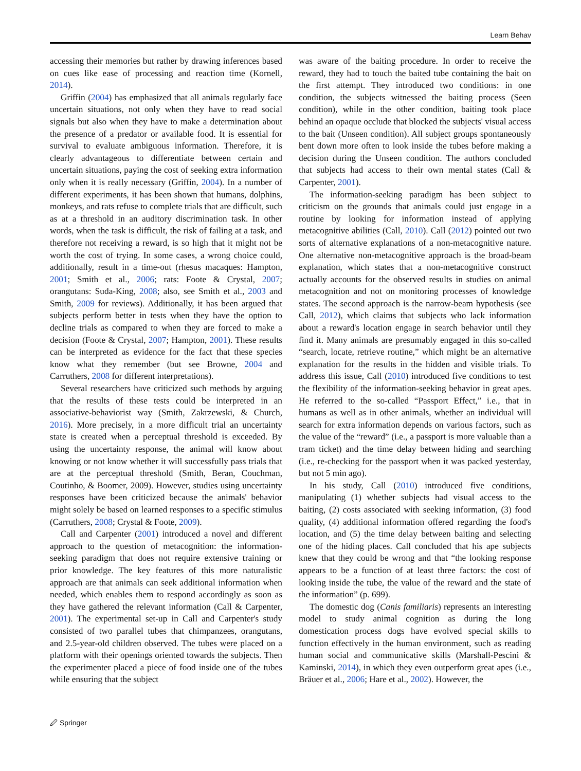Learn Behav
accessing their memories but rather by drawing inferences based on cues like ease of processing and reaction time (Kornell, 2014).
Griffin (2004) has emphasized that all animals regularly face uncertain situations, not only when they have to read social signals but also when they have to make a determination about the presence of a predator or available food. It is essential for survival to evaluate ambiguous information. Therefore, it is clearly advantageous to differentiate between certain and uncertain situations, paying the cost of seeking extra information only when it is really necessary (Griffin, 2004). In a number of different experiments, it has been shown that humans, dolphins, monkeys, and rats refuse to complete trials that are difficult, such as at a threshold in an auditory discrimination task. In other words, when the task is difficult, the risk of failing at a task, and therefore not receiving a reward, is so high that it might not be worth the cost of trying. In some cases, a wrong choice could, additionally, result in a time-out (rhesus macaques: Hampton, 2001; Smith et al., 2006; rats: Foote & Crystal, 2007; orangutans: Suda-King, 2008; also, see Smith et al., 2003 and Smith, 2009 for reviews). Additionally, it has been argued that subjects perform better in tests when they have the option to decline trials as compared to when they are forced to make a decision (Foote & Crystal, 2007; Hampton, 2001). These results can be interpreted as evidence for the fact that these species know what they remember (but see Browne, 2004 and Carruthers, 2008 for different interpretations).
Several researchers have criticized such methods by arguing that the results of these tests could be interpreted in an associative-behaviorist way (Smith, Zakrzewski, & Church, 2016). More precisely, in a more difficult trial an uncertainty state is created when a perceptual threshold is exceeded. By using the uncertainty response, the animal will know about knowing or not know whether it will successfully pass trials that are at the perceptual threshold (Smith, Beran, Couchman, Coutinho, & Boomer, 2009). However, studies using uncertainty responses have been criticized because the animals' behavior might solely be based on learned responses to a specific stimulus (Carruthers, 2008; Crystal & Foote, 2009).
Call and Carpenter (2001) introduced a novel and different approach to the question of metacognition: the information-seeking paradigm that does not require extensive training or prior knowledge. The key features of this more naturalistic approach are that animals can seek additional information when needed, which enables them to respond accordingly as soon as they have gathered the relevant information (Call & Carpenter, 2001). The experimental set-up in Call and Carpenter's study consisted of two parallel tubes that chimpanzees, orangutans, and 2.5-year-old children observed. The tubes were placed on a platform with their openings oriented towards the subjects. Then the experimenter placed a piece of food inside one of the tubes while ensuring that the subject
was aware of the baiting procedure. In order to receive the reward, they had to touch the baited tube containing the bait on the first attempt. They introduced two conditions: in one condition, the subjects witnessed the baiting process (Seen condition), while in the other condition, baiting took place behind an opaque occlude that blocked the subjects' visual access to the bait (Unseen condition). All subject groups spontaneously bent down more often to look inside the tubes before making a decision during the Unseen condition. The authors concluded that subjects had access to their own mental states (Call & Carpenter, 2001).
The information-seeking paradigm has been subject to criticism on the grounds that animals could just engage in a routine by looking for information instead of applying metacognitive abilities (Call, 2010). Call (2012) pointed out two sorts of alternative explanations of a non-metacognitive nature. One alternative non-metacognitive approach is the broad-beam explanation, which states that a non-metacognitive construct actually accounts for the observed results in studies on animal metacognition and not on monitoring processes of knowledge states. The second approach is the narrow-beam hypothesis (see Call, 2012), which claims that subjects who lack information about a reward's location engage in search behavior until they find it. Many animals are presumably engaged in this so-called “search, locate, retrieve routine,” which might be an alternative explanation for the results in the hidden and visible trials. To address this issue, Call (2010) introduced five conditions to test the flexibility of the information-seeking behavior in great apes. He referred to the so-called “Passport Effect,” i.e., that in humans as well as in other animals, whether an individual will search for extra information depends on various factors, such as the value of the “reward” (i.e., a passport is more valuable than a tram ticket) and the time delay between hiding and searching (i.e., re-checking for the passport when it was packed yesterday, but not 5 min ago).
In his study, Call (2010) introduced five conditions, manipulating (1) whether subjects had visual access to the baiting, (2) costs associated with seeking information, (3) food quality, (4) additional information offered regarding the food's location, and (5) the time delay between baiting and selecting one of the hiding places. Call concluded that his ape subjects knew that they could be wrong and that “the looking response appears to be a function of at least three factors: the cost of looking inside the tube, the value of the reward and the state of the information” (p. 699).
The domestic dog (Canis familiaris) represents an interesting model to study animal cognition as during the long domestication process dogs have evolved special skills to function effectively in the human environment, such as reading human social and communicative skills (Marshall-Pescini & Kaminski, 2014), in which they even outperform great apes (i.e., Bräuer et al., 2006; Hare et al., 2002). However, the
🖉 Springer